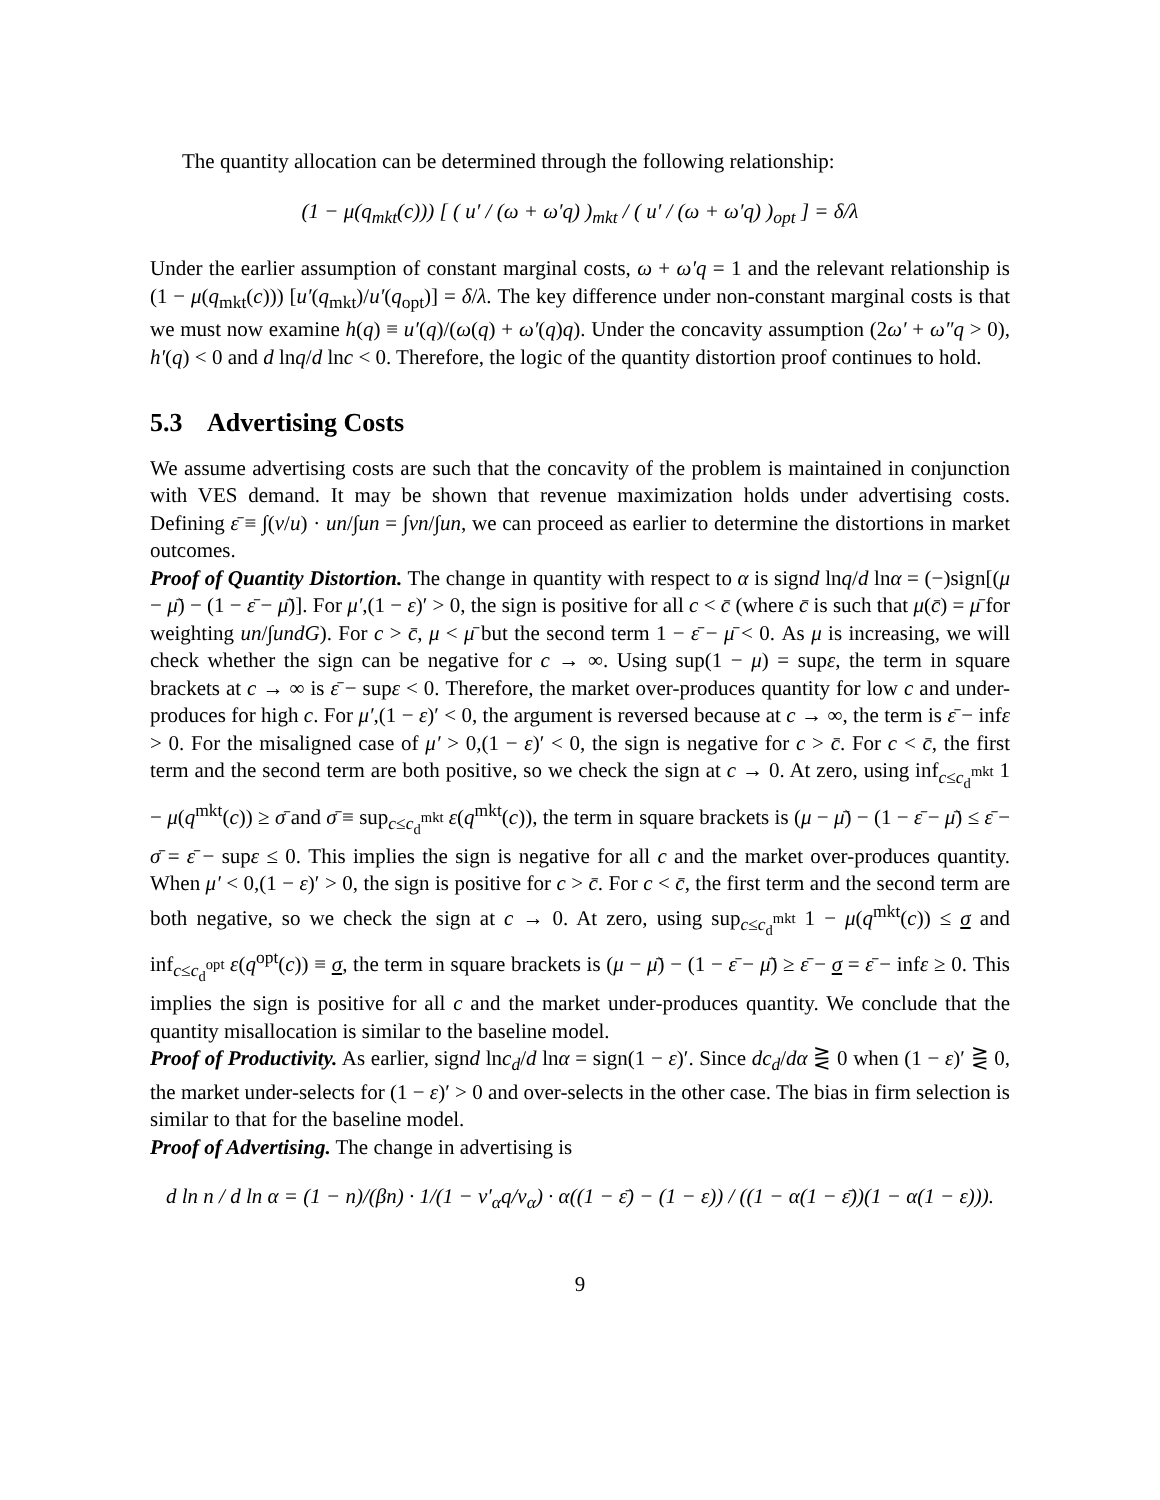The quantity allocation can be determined through the following relationship:
(1 − μ(q<sub>mkt</sub>(c))) [ ( u′ / (ω + ω′q) )<sub>mkt</sub> / ( u′ / (ω + ω′q) )<sub>opt</sub> ] = δ/λ
Under the earlier assumption of constant marginal costs, ω + ω′q = 1 and the relevant relationship is (1 − μ(q<sub>mkt</sub>(c))) [u′(q<sub>mkt</sub>)/u′(q<sub>opt</sub>)] = δ/λ. The key difference under non-constant marginal costs is that we must now examine h(q) ≡ u′(q)/(ω(q) + ω′(q)q). Under the concavity assumption (2ω′ + ω″q > 0), h′(q) < 0 and d lnq/d lnc < 0. Therefore, the logic of the quantity distortion proof continues to hold.
5.3 Advertising Costs
We assume advertising costs are such that the concavity of the problem is maintained in conjunction with VES demand. It may be shown that revenue maximization holds under advertising costs. Defining ε̄ ≡ ∫(v/u) · un/∫un = ∫vn/∫un, we can proceed as earlier to determine the distortions in market outcomes.
Proof of Quantity Distortion. The change in quantity with respect to α is signd lnq/d lnα = (−)sign[(μ − μ̄) − (1 − ε̄ − μ̄)]. For μ′,(1 − ε)′ > 0, the sign is positive for all c < c̄ (where c̄ is such that μ(c̄) = μ̄ for weighting un/∫undG). For c > c̄, μ < μ̄ but the second term 1 − ε̄ − μ̄ < 0. As μ is increasing, we will check whether the sign can be negative for c → ∞. Using sup(1 − μ) = supε, the term in square brackets at c → ∞ is ε̄ − supε < 0. Therefore, the market over-produces quantity for low c and under-produces for high c. For μ′,(1 − ε)′ < 0, the argument is reversed because at c → ∞, the term is ε̄ − infε > 0. For the misaligned case of μ′ > 0,(1 − ε)′ < 0, the sign is negative for c > c̄. For c < c̄, the first term and the second term are both positive, so we check the sign at c → 0. At zero, using inf<sub>c≤c<sub>d</sub><sup>mkt</sup></sub> 1 − μ(q<sup>mkt</sup>(c)) ≥ σ̄ and σ̄ ≡ sup<sub>c≤c<sub>d</sub><sup>mkt</sup></sub> ε(q<sup>mkt</sup>(c)), the term in square brackets is (μ − μ̄) − (1 − ε̄ − μ̄) ≤ ε̄ − σ̄ = ε̄ − supε ≤ 0. This implies the sign is negative for all c and the market over-produces quantity. When μ′ < 0,(1 − ε)′ > 0, the sign is positive for c > c̄. For c < c̄, the first term and the second term are both negative, so we check the sign at c → 0. At zero, using sup<sub>c≤c<sub>d</sub><sup>mkt</sup></sub> 1 − μ(q<sup>mkt</sup>(c)) ≤ σ and inf<sub>c≤c<sub>d</sub><sup>opt</sup></sub> ε(q<sup>opt</sup>(c)) ≡ σ, the term in square brackets is (μ − μ̄) − (1 − ε̄ − μ̄) ≥ ε̄ − σ = ε̄ − infε ≥ 0. This implies the sign is positive for all c and the market under-produces quantity. We conclude that the quantity misallocation is similar to the baseline model.
Proof of Productivity. As earlier, signd lnc<sub>d</sub>/d lnα = sign(1 − ε)′. Since dc<sub>d</sub>/dα ⋛ 0 when (1 − ε)′ ⋛ 0, the market under-selects for (1 − ε)′ > 0 and over-selects in the other case. The bias in firm selection is similar to that for the baseline model.
Proof of Advertising. The change in advertising is
d ln n / d ln α = (1 − n)/(βn) · 1/(1 − v′<sub>α</sub>q/v<sub>α</sub>) · α((1 − ε̄) − (1 − ε)) / ((1 − α(1 − ε̄))(1 − α(1 − ε))).
9